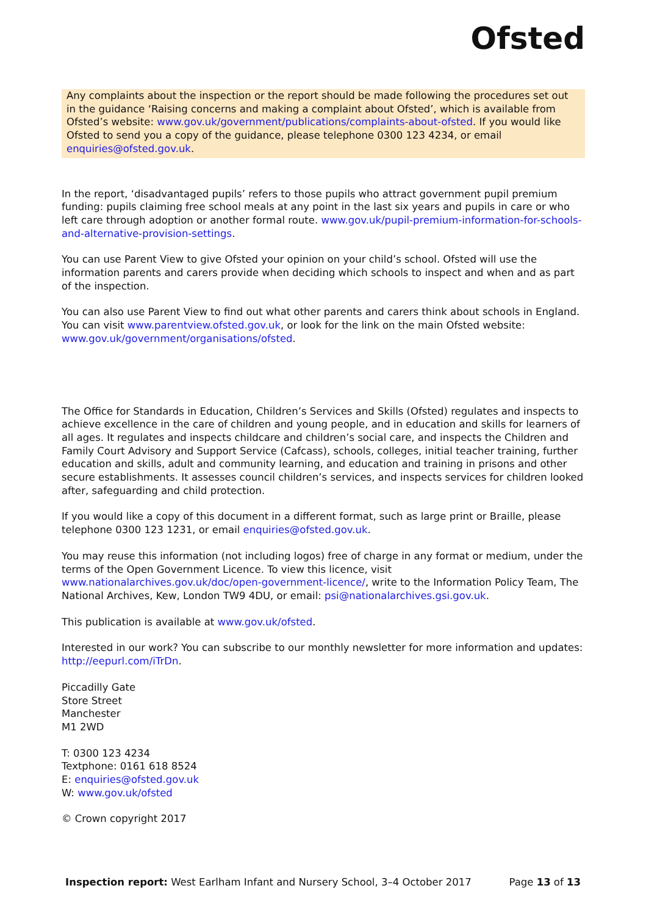Ofsted
Any complaints about the inspection or the report should be made following the procedures set out in the guidance ‘Raising concerns and making a complaint about Ofsted’, which is available from Ofsted’s website: www.gov.uk/government/publications/complaints-about-ofsted. If you would like Ofsted to send you a copy of the guidance, please telephone 0300 123 4234, or email enquiries@ofsted.gov.uk.
In the report, ‘disadvantaged pupils’ refers to those pupils who attract government pupil premium funding: pupils claiming free school meals at any point in the last six years and pupils in care or who left care through adoption or another formal route. www.gov.uk/pupil-premium-information-for-schools-and-alternative-provision-settings.
You can use Parent View to give Ofsted your opinion on your child’s school. Ofsted will use the information parents and carers provide when deciding which schools to inspect and when and as part of the inspection.
You can also use Parent View to find out what other parents and carers think about schools in England. You can visit www.parentview.ofsted.gov.uk, or look for the link on the main Ofsted website: www.gov.uk/government/organisations/ofsted.
The Office for Standards in Education, Children’s Services and Skills (Ofsted) regulates and inspects to achieve excellence in the care of children and young people, and in education and skills for learners of all ages. It regulates and inspects childcare and children’s social care, and inspects the Children and Family Court Advisory and Support Service (Cafcass), schools, colleges, initial teacher training, further education and skills, adult and community learning, and education and training in prisons and other secure establishments. It assesses council children’s services, and inspects services for children looked after, safeguarding and child protection.
If you would like a copy of this document in a different format, such as large print or Braille, please telephone 0300 123 1231, or email enquiries@ofsted.gov.uk.
You may reuse this information (not including logos) free of charge in any format or medium, under the terms of the Open Government Licence. To view this licence, visit www.nationalarchives.gov.uk/doc/open-government-licence/, write to the Information Policy Team, The National Archives, Kew, London TW9 4DU, or email: psi@nationalarchives.gsi.gov.uk.
This publication is available at www.gov.uk/ofsted.
Interested in our work? You can subscribe to our monthly newsletter for more information and updates: http://eepurl.com/iTrDn.
Piccadilly Gate
Store Street
Manchester
M1 2WD
T: 0300 123 4234
Textphone: 0161 618 8524
E: enquiries@ofsted.gov.uk
W: www.gov.uk/ofsted
© Crown copyright 2017
Inspection report: West Earlham Infant and Nursery School, 3–4 October 2017 Page 13 of 13